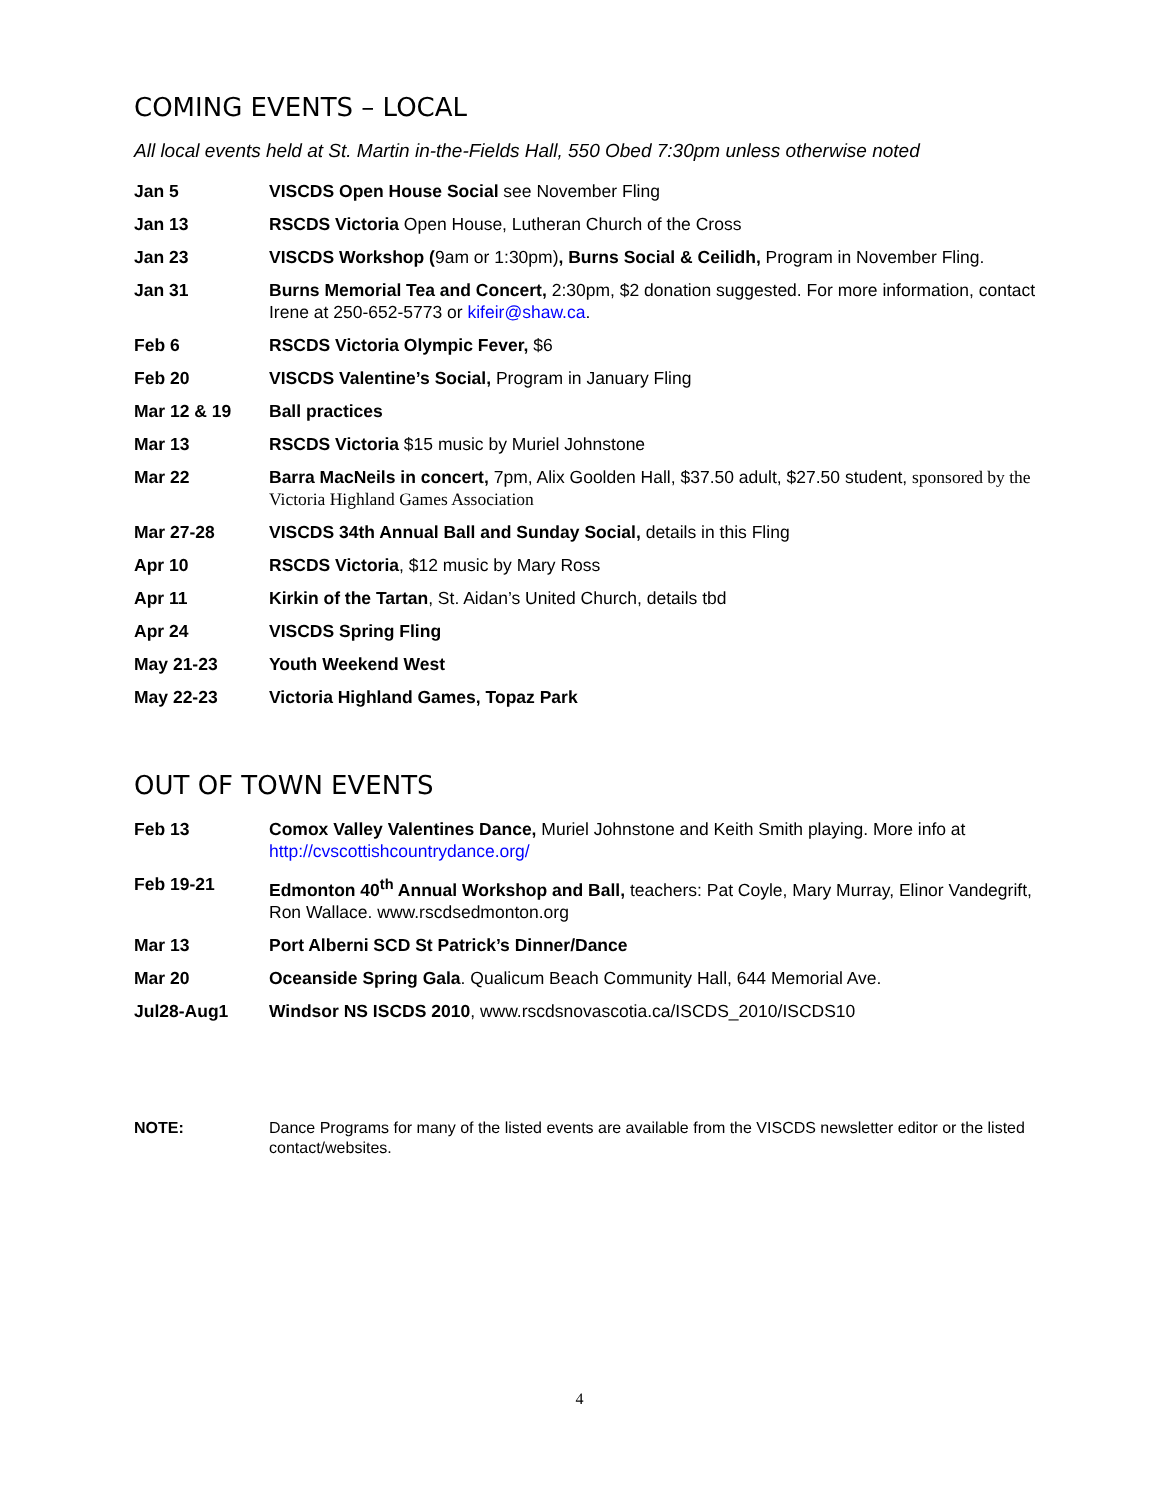COMING EVENTS – LOCAL
All local events held at St. Martin in-the-Fields Hall, 550 Obed 7:30pm unless otherwise noted
Jan 5 VISCDS Open House Social see November Fling
Jan 13 RSCDS Victoria Open House, Lutheran Church of the Cross
Jan 23 VISCDS Workshop (9am or 1:30pm), Burns Social & Ceilidh, Program in November Fling.
Jan 31 Burns Memorial Tea and Concert, 2:30pm, $2 donation suggested. For more information, contact Irene at 250-652-5773 or kifeir@shaw.ca.
Feb 6 RSCDS Victoria Olympic Fever, $6
Feb 20 VISCDS Valentine’s Social, Program in January Fling
Mar 12 & 19 Ball practices
Mar 13 RSCDS Victoria $15 music by Muriel Johnstone
Mar 22 Barra MacNeils in concert, 7pm, Alix Goolden Hall, $37.50 adult, $27.50 student, sponsored by the Victoria Highland Games Association
Mar 27-28 VISCDS 34th Annual Ball and Sunday Social, details in this Fling
Apr 10 RSCDS Victoria, $12 music by Mary Ross
Apr 11 Kirkin of the Tartan, St. Aidan’s United Church, details tbd
Apr 24 VISCDS Spring Fling
May 21-23 Youth Weekend West
May 22-23 Victoria Highland Games, Topaz Park
OUT OF TOWN EVENTS
Feb 13 Comox Valley Valentines Dance, Muriel Johnstone and Keith Smith playing. More info at http://cvscottishcountrydance.org/
Feb 19-21 Edmonton 40<sup>th</sup> Annual Workshop and Ball, teachers: Pat Coyle, Mary Murray, Elinor Vandegrift, Ron Wallace. www.rscdsedmonton.org
Mar 13 Port Alberni SCD St Patrick’s Dinner/Dance
Mar 20 Oceanside Spring Gala. Qualicum Beach Community Hall, 644 Memorial Ave.
Jul28-Aug1 Windsor NS ISCDS 2010, www.rscdsnovascotia.ca/ISCDS_2010/ISCDS10
NOTE: Dance Programs for many of the listed events are available from the VISCDS newsletter editor or the listed contact/websites.
4